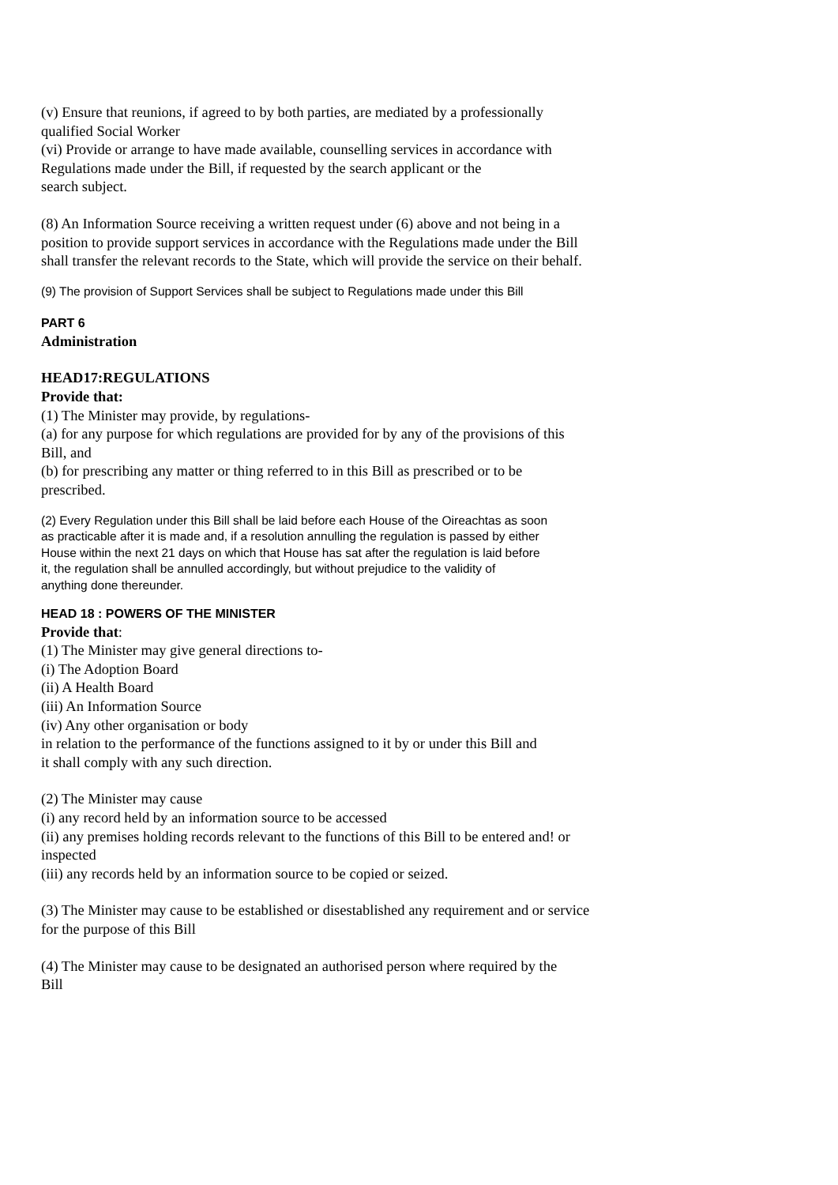(v) Ensure that reunions, if agreed to by both parties, are mediated by a professionally
qualified Social Worker
(vi) Provide or arrange to have made available, counselling services in accordance with
Regulations made under the Bill, if requested by the search applicant or the
search subject.
(8) An Information Source receiving a written request under (6) above and not being in a
position to provide support services in accordance with the Regulations made under the Bill
shall transfer the relevant records to the State, which will provide the service on their behalf.
(9) The provision of Support Services shall be subject to Regulations made under this Bill
PART 6
Administration
HEAD17:REGULATIONS
Provide that:
(1) The Minister may provide, by regulations-
(a) for any purpose for which regulations are provided for by any of the provisions of this
Bill, and
(b) for prescribing any matter or thing referred to in this Bill as prescribed or to be
prescribed.
(2) Every Regulation under this Bill shall be laid before each House of the Oireachtas as soon
as practicable after it is made and, if a resolution annulling the regulation is passed by either
House within the next 21 days on which that House has sat after the regulation is laid before
it, the regulation shall be annulled accordingly, but without prejudice to the validity of
anything done thereunder.
HEAD 18 : POWERS OF THE MINISTER
Provide that:
(1) The Minister may give general directions to-
(i) The Adoption Board
(ii) A Health Board
(iii) An Information Source
(iv) Any other organisation or body
in relation to the performance of the functions assigned to it by or under this Bill and
it shall comply with any such direction.
(2) The Minister may cause
(i) any record held by an information source to be accessed
(ii) any premises holding records relevant to the functions of this Bill to be entered and! or
inspected
(iii) any records held by an information source to be copied or seized.
(3) The Minister may cause to be established or disestablished any requirement and or service
for the purpose of this Bill
(4) The Minister may cause to be designated an authorised person where required by the
Bill